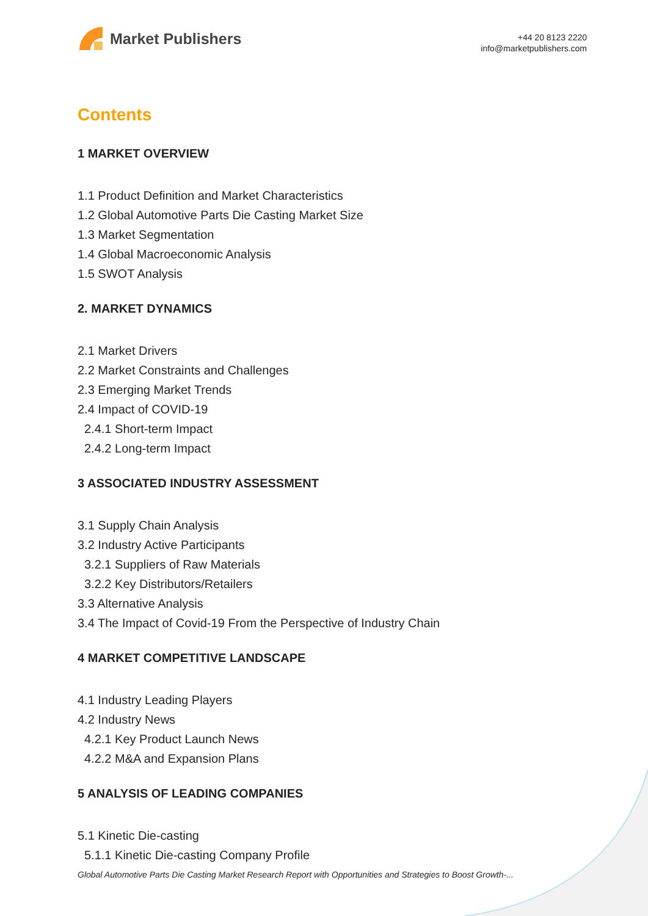Market Publishers
+44 20 8123 2220
info@marketpublishers.com
Contents
1 MARKET OVERVIEW
1.1 Product Definition and Market Characteristics
1.2 Global Automotive Parts Die Casting Market Size
1.3 Market Segmentation
1.4 Global Macroeconomic Analysis
1.5 SWOT Analysis
2. MARKET DYNAMICS
2.1 Market Drivers
2.2 Market Constraints and Challenges
2.3 Emerging Market Trends
2.4 Impact of COVID-19
2.4.1 Short-term Impact
2.4.2 Long-term Impact
3 ASSOCIATED INDUSTRY ASSESSMENT
3.1 Supply Chain Analysis
3.2 Industry Active Participants
3.2.1 Suppliers of Raw Materials
3.2.2 Key Distributors/Retailers
3.3 Alternative Analysis
3.4 The Impact of Covid-19 From the Perspective of Industry Chain
4 MARKET COMPETITIVE LANDSCAPE
4.1 Industry Leading Players
4.2 Industry News
4.2.1 Key Product Launch News
4.2.2 M&A and Expansion Plans
5 ANALYSIS OF LEADING COMPANIES
5.1 Kinetic Die-casting
5.1.1 Kinetic Die-casting Company Profile
Global Automotive Parts Die Casting Market Research Report with Opportunities and Strategies to Boost Growth-...